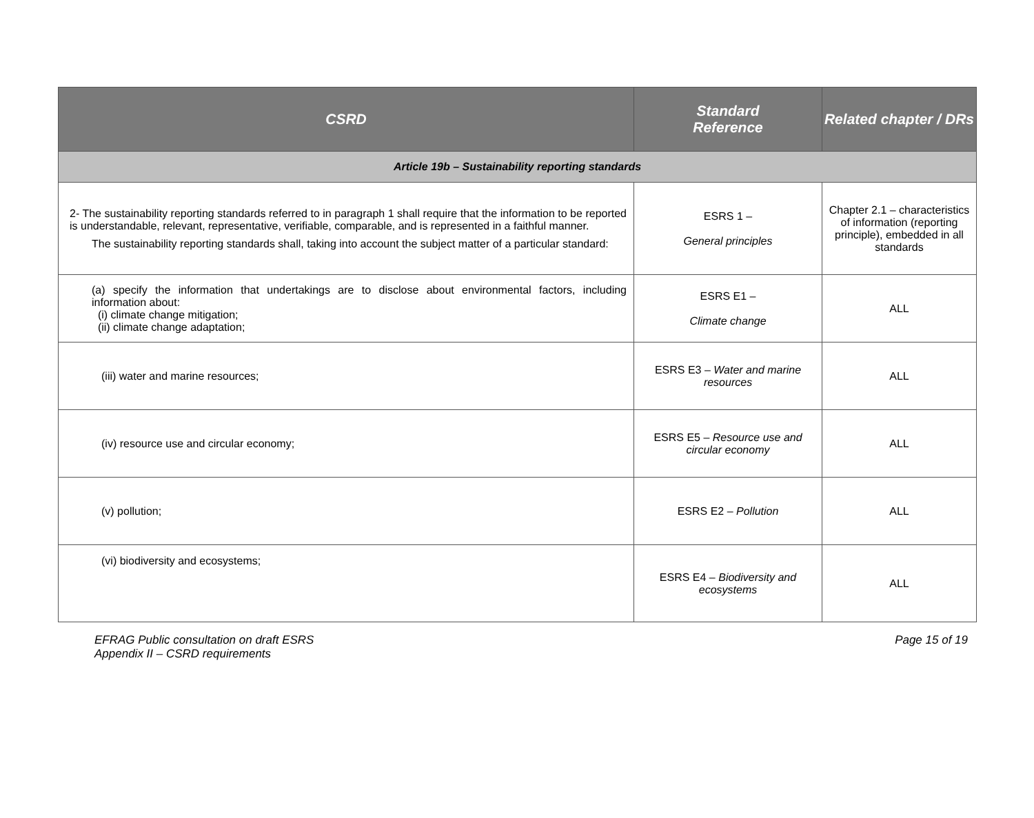| CSRD | Standard Reference | Related chapter / DRs |
| --- | --- | --- |
| Article 19b – Sustainability reporting standards | | |
| 2- The sustainability reporting standards referred to in paragraph 1 shall require that the information to be reported is understandable, relevant, representative, verifiable, comparable, and is represented in a faithful manner. The sustainability reporting standards shall, taking into account the subject matter of a particular standard: | ESRS 1 – General principles | Chapter 2.1 – characteristics of information (reporting principle), embedded in all standards |
| (a) specify the information that undertakings are to disclose about environmental factors, including information about: (i) climate change mitigation; (ii) climate change adaptation; | ESRS E1 – Climate change | ALL |
| (iii) water and marine resources; | ESRS E3 – Water and marine resources | ALL |
| (iv) resource use and circular economy; | ESRS E5 – Resource use and circular economy | ALL |
| (v) pollution; | ESRS E2 – Pollution | ALL |
| (vi) biodiversity and ecosystems; | ESRS E4 – Biodiversity and ecosystems | ALL |
EFRAG Public consultation on draft ESRS
Appendix II – CSRD requirements
Page 15 of 19